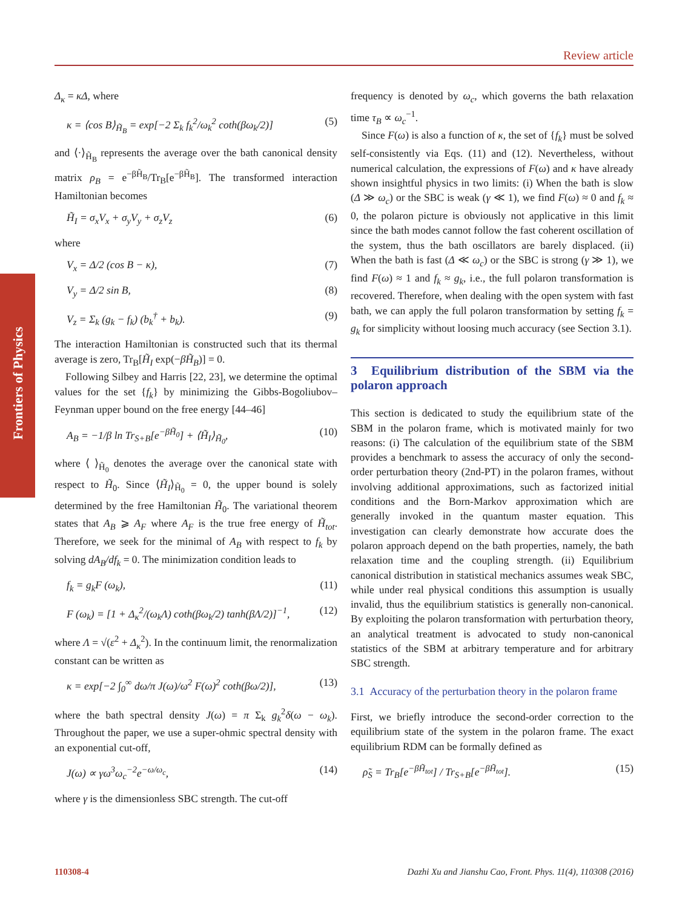Review article
Frontiers of Physics
Δ<sub>κ</sub> = κΔ, where
κ = ⟨cos B⟩<sub>H̃<sub>B</sub></sub> = exp[−2 Σ<sub>k</sub> f<sub>k</sub><sup>2</sup>/ω<sub>k</sub><sup>2</sup> coth(βω<sub>k</sub>/2)] (5)
and ⟨·⟩<sub>H̃<sub>B</sub></sub> represents the average over the bath canonical density matrix ρ<sub>B</sub> = e<sup>−βH̃<sub>B</sub></sup>/Tr<sub>B</sub>[e<sup>−βH̃<sub>B</sub></sup>]. The transformed interaction Hamiltonian becomes
H̃<sub>I</sub> = σ<sub>x</sub>V<sub>x</sub> + σ<sub>y</sub>V<sub>y</sub> + σ<sub>z</sub>V<sub>z</sub> (6)
where
V<sub>x</sub> = Δ/2 (cos B − κ), (7)
V<sub>y</sub> = Δ/2 sin B, (8)
V<sub>z</sub> = Σ<sub>k</sub> (g<sub>k</sub> − f<sub>k</sub>) (b<sub>k</sub><sup>†</sup> + b<sub>k</sub>). (9)
The interaction Hamiltonian is constructed such that its thermal average is zero, Tr<sub>B</sub>[H̃<sub>I</sub> exp(−βH̃<sub>B</sub>)] = 0.
Following Silbey and Harris [22, 23], we determine the optimal values for the set {f<sub>k</sub>} by minimizing the Gibbs-Bogoliubov–Feynman upper bound on the free energy [44–46]
A<sub>B</sub> = −1/β ln Tr<sub>S+B</sub>[e<sup>−βH̃<sub>0</sub></sup>] + ⟨H̃<sub>I</sub>⟩<sub>H̃<sub>0</sub></sub>, (10)
where ⟨ ⟩<sub>H̃<sub>0</sub></sub> denotes the average over the canonical state with respect to H̃<sub>0</sub>. Since ⟨H̃<sub>I</sub>⟩<sub>H̃<sub>0</sub></sub> = 0, the upper bound is solely determined by the free Hamiltonian H̃<sub>0</sub>. The variational theorem states that A<sub>B</sub> ⩾ A<sub>F</sub> where A<sub>F</sub> is the true free energy of H̃<sub>tot</sub>. Therefore, we seek for the minimal of A<sub>B</sub> with respect to f<sub>k</sub> by solving dA<sub>B</sub>/df<sub>k</sub> = 0. The minimization condition leads to
f<sub>k</sub> = g<sub>k</sub>F (ω<sub>k</sub>), (11)
F (ω<sub>k</sub>) = [1 + Δ<sub>κ</sub><sup>2</sup>/(ω<sub>k</sub>Λ) coth(βω<sub>k</sub>/2) tanh(βΛ/2)]<sup>−1</sup>, (12)
where Λ = √(ε<sup>2</sup> + Δ<sub>κ</sub><sup>2</sup>). In the continuum limit, the renormalization constant can be written as
κ = exp[−2 ∫<sub>0</sub><sup>∞</sup> dω/π J(ω)/ω<sup>2</sup> F(ω)<sup>2</sup> coth(βω/2)], (13)
where the bath spectral density J(ω) = π Σ<sub>k</sub> g<sub>k</sub><sup>2</sup>δ(ω − ω<sub>k</sub>). Throughout the paper, we use a super-ohmic spectral density with an exponential cut-off,
J(ω) ∝ γω<sup>3</sup>ω<sub>c</sub><sup>−2</sup>e<sup>−ω/ω<sub>c</sub></sup>, (14)
where γ is the dimensionless SBC strength. The cut-off
frequency is denoted by ω<sub>c</sub>, which governs the bath relaxation time τ<sub>B</sub> ∝ ω<sub>c</sub><sup>−1</sup>.
Since F(ω) is also a function of κ, the set of {f<sub>k</sub>} must be solved self-consistently via Eqs. (11) and (12). Nevertheless, without numerical calculation, the expressions of F(ω) and κ have already shown insightful physics in two limits: (i) When the bath is slow (Δ ≫ ω<sub>c</sub>) or the SBC is weak (γ ≪ 1), we find F(ω) ≈ 0 and f<sub>k</sub> ≈ 0, the polaron picture is obviously not applicative in this limit since the bath modes cannot follow the fast coherent oscillation of the system, thus the bath oscillators are barely displaced. (ii) When the bath is fast (Δ ≪ ω<sub>c</sub>) or the SBC is strong (γ ≫ 1), we find F(ω) ≈ 1 and f<sub>k</sub> ≈ g<sub>k</sub>, i.e., the full polaron transformation is recovered. Therefore, when dealing with the open system with fast bath, we can apply the full polaron transformation by setting f<sub>k</sub> = g<sub>k</sub> for simplicity without loosing much accuracy (see Section 3.1).
3 Equilibrium distribution of the SBM via the polaron approach
This section is dedicated to study the equilibrium state of the SBM in the polaron frame, which is motivated mainly for two reasons: (i) The calculation of the equilibrium state of the SBM provides a benchmark to assess the accuracy of only the second-order perturbation theory (2nd-PT) in the polaron frames, without involving additional approximations, such as factorized initial conditions and the Born-Markov approximation which are generally invoked in the quantum master equation. This investigation can clearly demonstrate how accurate does the polaron approach depend on the bath properties, namely, the bath relaxation time and the coupling strength. (ii) Equilibrium canonical distribution in statistical mechanics assumes weak SBC, while under real physical conditions this assumption is usually invalid, thus the equilibrium statistics is generally non-canonical. By exploiting the polaron transformation with perturbation theory, an analytical treatment is advocated to study non-canonical statistics of the SBM at arbitrary temperature and for arbitrary SBC strength.
3.1 Accuracy of the perturbation theory in the polaron frame
First, we briefly introduce the second-order correction to the equilibrium state of the system in the polaron frame. The exact equilibrium RDM can be formally defined as
ρ̃<sub>S</sub> = Tr<sub>B</sub>[e<sup>−βH̃<sub>tot</sub></sup>] / Tr<sub>S+B</sub>[e<sup>−βH̃<sub>tot</sub></sup>]. (15)
110308-4 Dazhi Xu and Jianshu Cao, Front. Phys. 11(4), 110308 (2016)